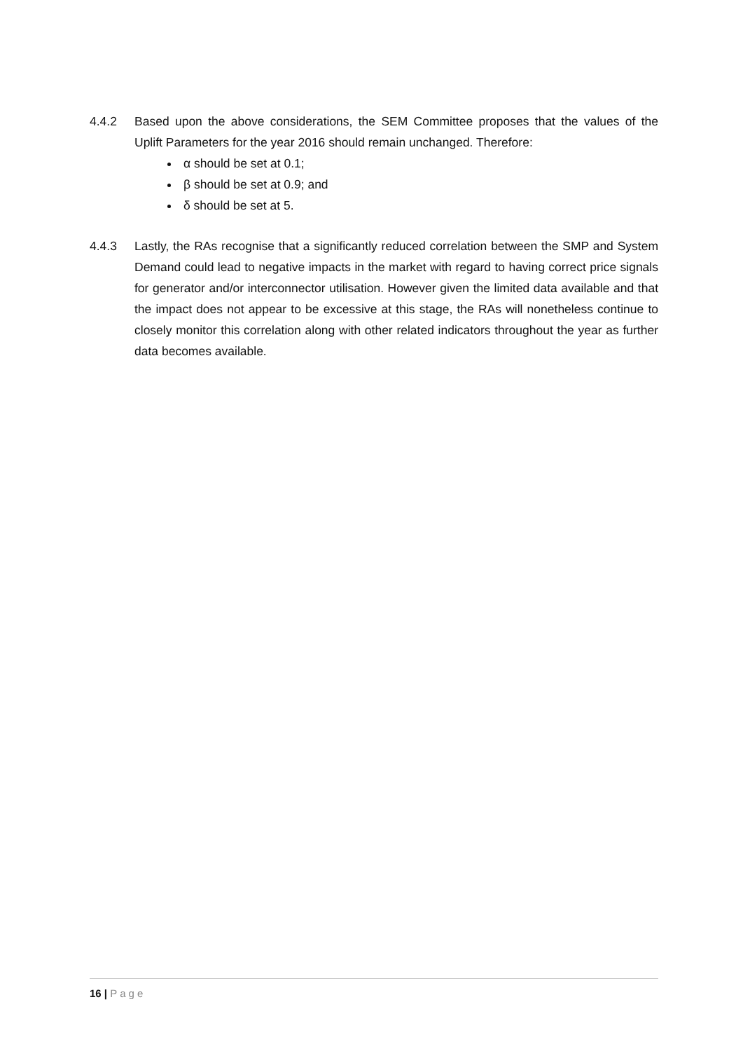4.4.2 Based upon the above considerations, the SEM Committee proposes that the values of the Uplift Parameters for the year 2016 should remain unchanged. Therefore:
α should be set at 0.1;
β should be set at 0.9; and
δ should be set at 5.
4.4.3 Lastly, the RAs recognise that a significantly reduced correlation between the SMP and System Demand could lead to negative impacts in the market with regard to having correct price signals for generator and/or interconnector utilisation. However given the limited data available and that the impact does not appear to be excessive at this stage, the RAs will nonetheless continue to closely monitor this correlation along with other related indicators throughout the year as further data becomes available.
16 | Page